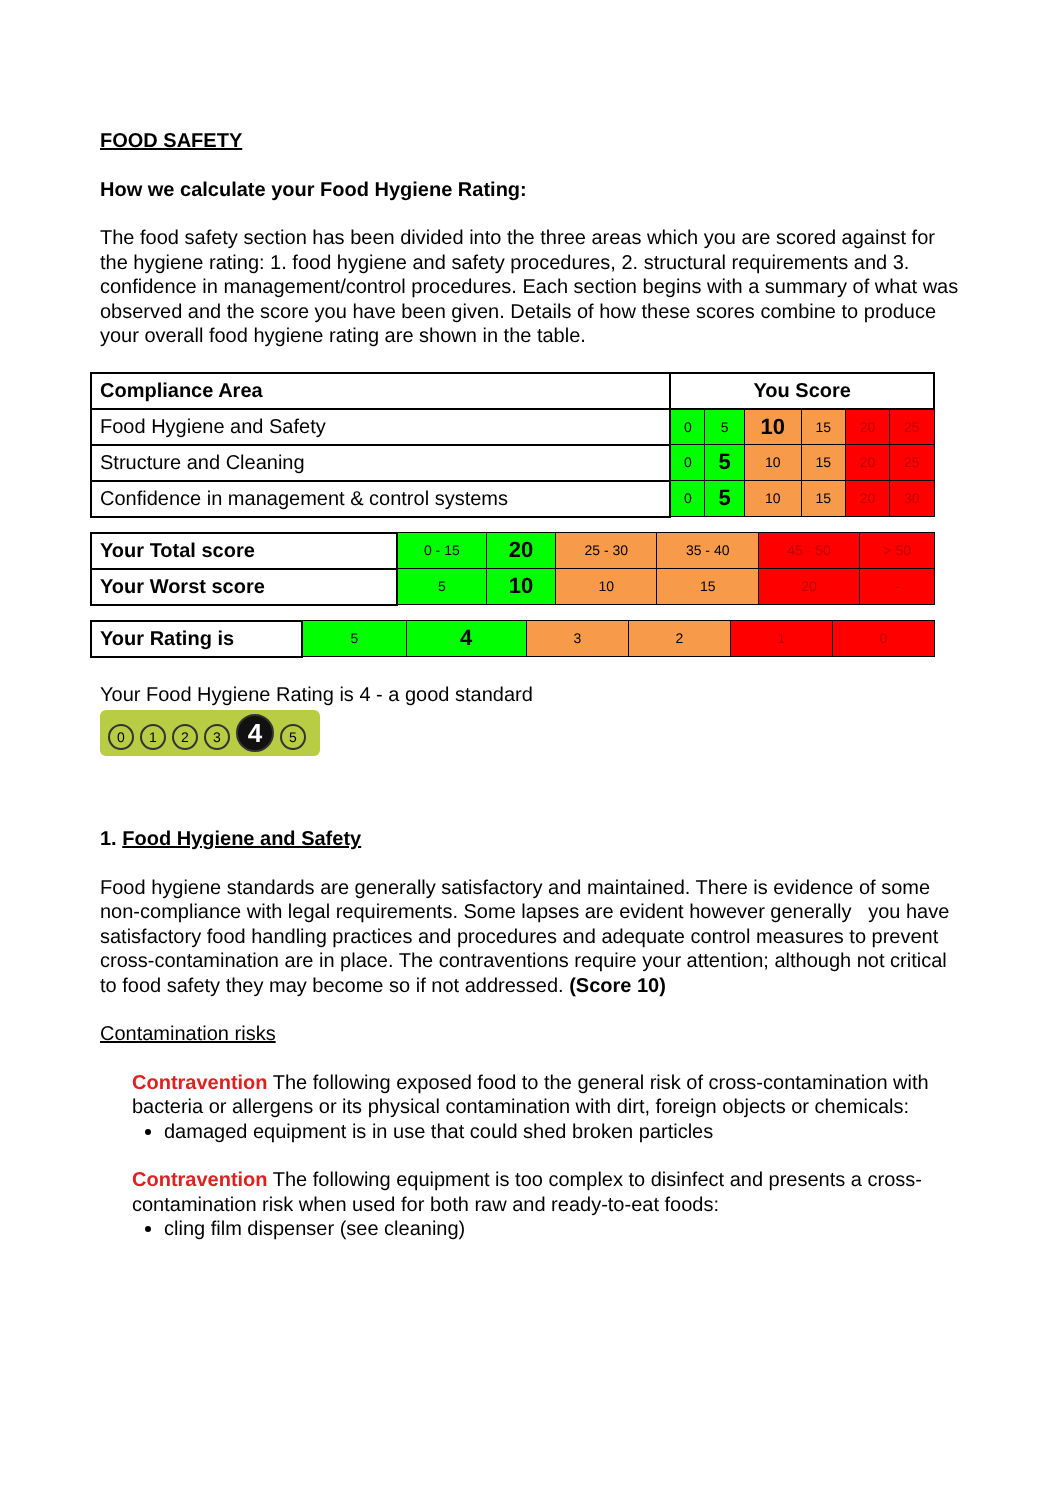FOOD SAFETY
How we calculate your Food Hygiene Rating:
The food safety section has been divided into the three areas which you are scored against for the hygiene rating: 1. food hygiene and safety procedures, 2. structural requirements and 3. confidence in management/control procedures. Each section begins with a summary of what was observed and the score you have been given. Details of how these scores combine to produce your overall food hygiene rating are shown in the table.
| Compliance Area | You Score | | | | | |
| --- | --- | --- | --- | --- | --- | --- |
| Food Hygiene and Safety | 0 | 5 | 10 | 15 | 20 | 25 |
| Structure and Cleaning | 0 | 5 | 10 | 15 | 20 | 25 |
| Confidence in management & control systems | 0 | 5 | 10 | 15 | 20 | 30 |
| Your Total score | 0 - 15 | 20 | 25 - 30 | 35 - 40 | 45 - 50 | > 50 |
| Your Worst score | 5 | 10 | 10 | 15 | 20 | - |
| Your Rating is | 5 | 4 | 3 | 2 | 1 | 0 |
Your Food Hygiene Rating is 4 - a good standard
0123 4 5
1. Food Hygiene and Safety
Food hygiene standards are generally satisfactory and maintained. There is evidence of some non-compliance with legal requirements. Some lapses are evident however generally you have satisfactory food handling practices and procedures and adequate control measures to prevent cross-contamination are in place. The contraventions require your attention; although not critical to food safety they may become so if not addressed. (Score 10)
Contamination risks
Contravention The following exposed food to the general risk of cross-contamination with bacteria or allergens or its physical contamination with dirt, foreign objects or chemicals:
damaged equipment is in use that could shed broken particles
Contravention The following equipment is too complex to disinfect and presents a cross-contamination risk when used for both raw and ready-to-eat foods:
cling film dispenser (see cleaning)